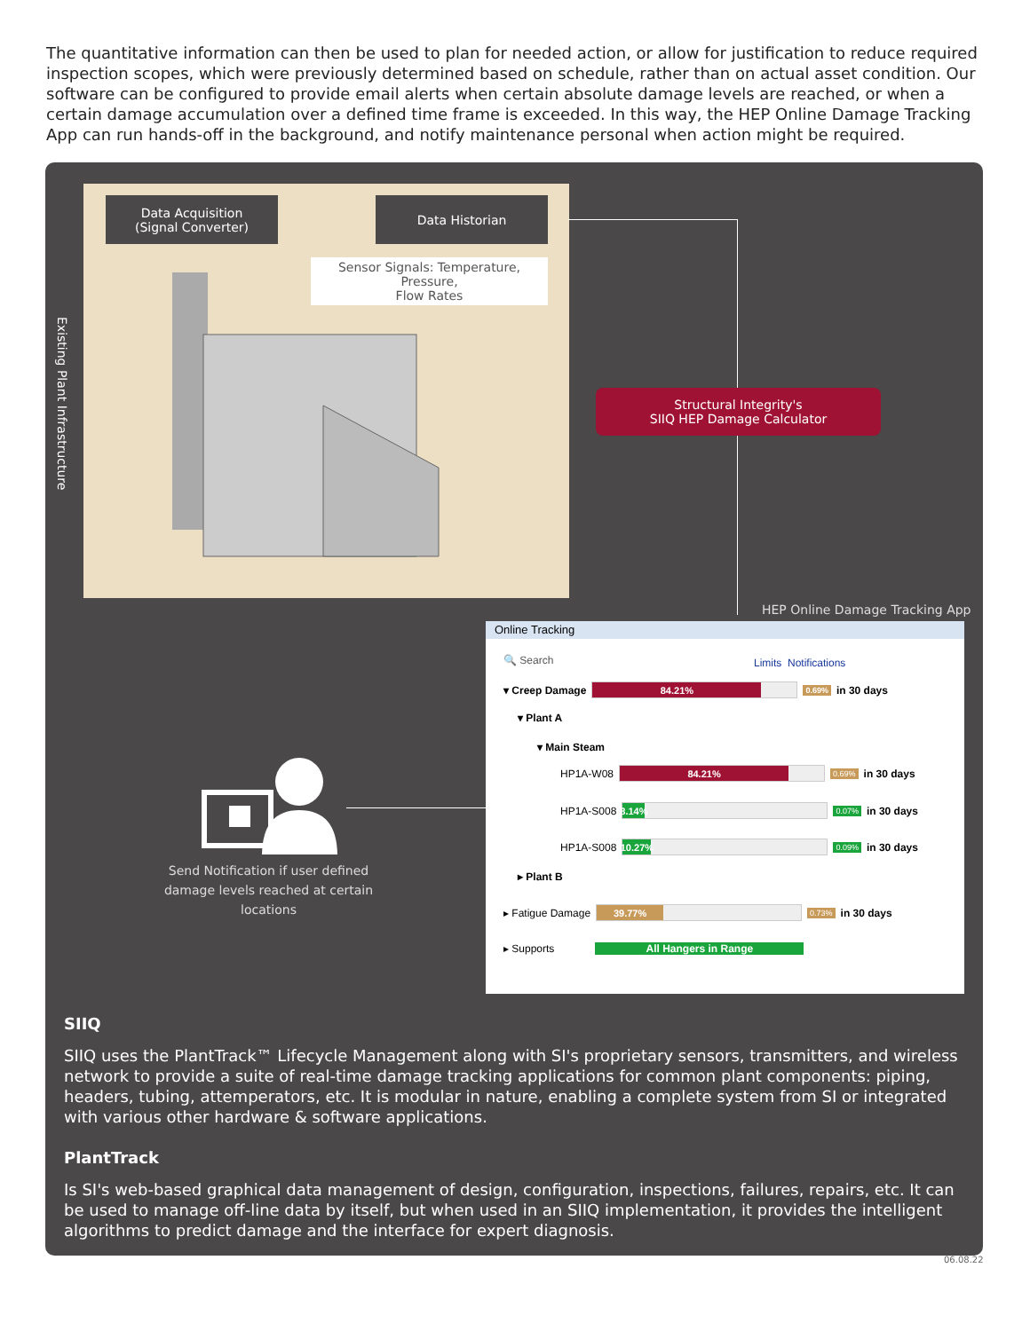The quantitative information can then be used to plan for needed action, or allow for justification to reduce required inspection scopes, which were previously determined based on schedule, rather than on actual asset condition. Our software can be configured to provide email alerts when certain absolute damage levels are reached, or when a certain damage accumulation over a defined time frame is exceeded. In this way, the HEP Online Damage Tracking App can run hands-off in the background, and notify maintenance personal when action might be required.
Data Acquisition
(Signal Converter)
Data Historian
Sensor Signals: Temperature, Pressure,
Flow Rates
Existing Plant Infrastructure
Structural Integrity's
SIIQ HEP Damage Calculator
HEP Online Damage Tracking App
Send Notification if user defined damage levels reached at certain locations
Online Tracking
🔍 Search Limits Notifications
▾ Creep Damage
84.21%
0.69% in 30 days
▾ Plant A
▾ Main Steam
HP1A-W08
84.21%
0.69% in 30 days
HP1A-S008
8.14%
0.07% in 30 days
HP1A-S008
10.27%
0.09% in 30 days
▸ Plant B
▸ Fatigue Damage
39.77%
0.73% in 30 days
▸ Supports
All Hangers in Range
SIIQ
SIIQ uses the PlantTrack™ Lifecycle Management along with SI's proprietary sensors, transmitters, and wireless network to provide a suite of real-time damage tracking applications for common plant components: piping, headers, tubing, attemperators, etc. It is modular in nature, enabling a complete system from SI or integrated with various other hardware & software applications.
PlantTrack
Is SI's web-based graphical data management of design, configuration, inspections, failures, repairs, etc. It can be used to manage off-line data by itself, but when used in an SIIQ implementation, it provides the intelligent algorithms to predict damage and the interface for expert diagnosis.
06.08.22